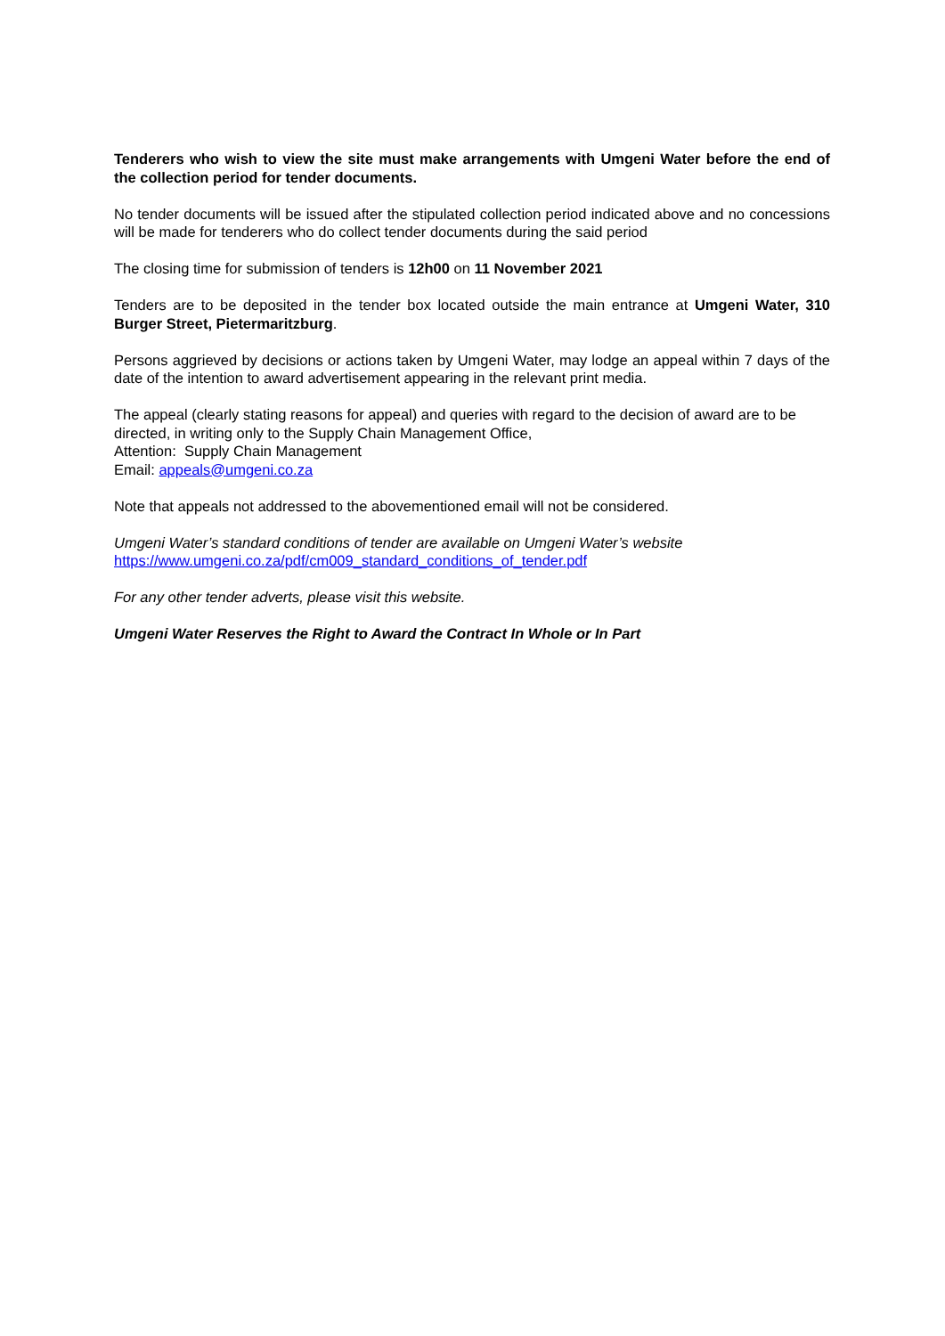Tenderers who wish to view the site must make arrangements with Umgeni Water before the end of the collection period for tender documents.
No tender documents will be issued after the stipulated collection period indicated above and no concessions will be made for tenderers who do collect tender documents during the said period
The closing time for submission of tenders is 12h00 on 11 November 2021
Tenders are to be deposited in the tender box located outside the main entrance at Umgeni Water, 310 Burger Street, Pietermaritzburg.
Persons aggrieved by decisions or actions taken by Umgeni Water, may lodge an appeal within 7 days of the date of the intention to award advertisement appearing in the relevant print media.
The appeal (clearly stating reasons for appeal) and queries with regard to the decision of award are to be directed, in writing only to the Supply Chain Management Office,
Attention: Supply Chain Management
Email: appeals@umgeni.co.za
Note that appeals not addressed to the abovementioned email will not be considered.
Umgeni Water’s standard conditions of tender are available on Umgeni Water’s website
https://www.umgeni.co.za/pdf/cm009_standard_conditions_of_tender.pdf
For any other tender adverts, please visit this website.
Umgeni Water Reserves the Right to Award the Contract In Whole or In Part